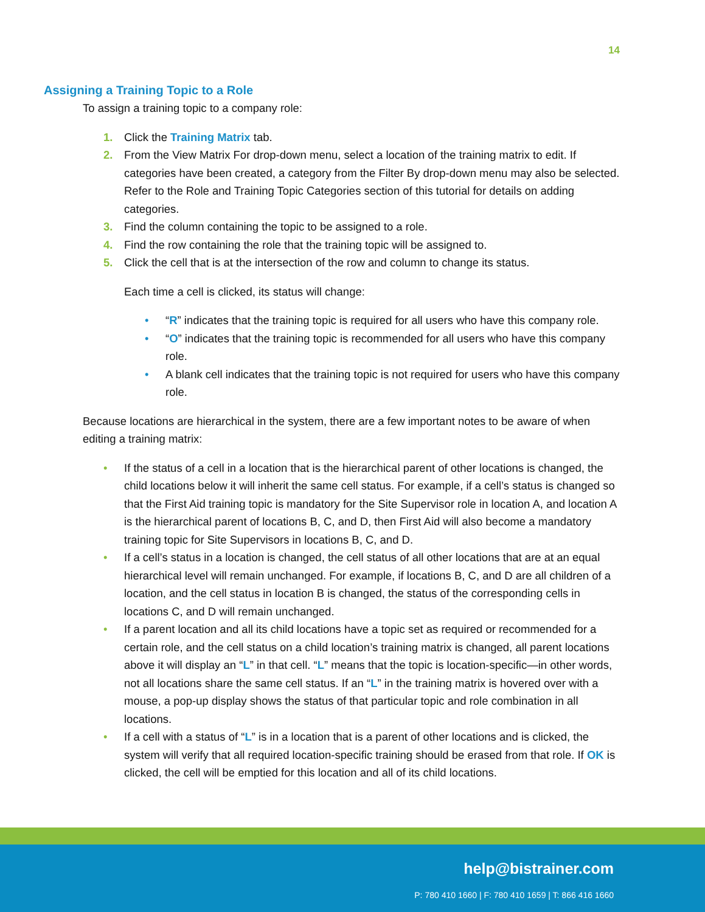14
Assigning a Training Topic to a Role
To assign a training topic to a company role:
1. Click the Training Matrix tab.
2. From the View Matrix For drop-down menu, select a location of the training matrix to edit. If categories have been created, a category from the Filter By drop-down menu may also be selected. Refer to the Role and Training Topic Categories section of this tutorial for details on adding categories.
3. Find the column containing the topic to be assigned to a role.
4. Find the row containing the role that the training topic will be assigned to.
5. Click the cell that is at the intersection of the row and column to change its status.
Each time a cell is clicked, its status will change:
• “R” indicates that the training topic is required for all users who have this company role.
• “O” indicates that the training topic is recommended for all users who have this company role.
• A blank cell indicates that the training topic is not required for users who have this company role.
Because locations are hierarchical in the system, there are a few important notes to be aware of when editing a training matrix:
• If the status of a cell in a location that is the hierarchical parent of other locations is changed, the child locations below it will inherit the same cell status. For example, if a cell’s status is changed so that the First Aid training topic is mandatory for the Site Supervisor role in location A, and location A is the hierarchical parent of locations B, C, and D, then First Aid will also become a mandatory training topic for Site Supervisors in locations B, C, and D.
• If a cell’s status in a location is changed, the cell status of all other locations that are at an equal hierarchical level will remain unchanged. For example, if locations B, C, and D are all children of a location, and the cell status in location B is changed, the status of the corresponding cells in locations C, and D will remain unchanged.
• If a parent location and all its child locations have a topic set as required or recommended for a certain role, and the cell status on a child location’s training matrix is changed, all parent locations above it will display an “L” in that cell. “L” means that the topic is location-specific—in other words, not all locations share the same cell status. If an “L” in the training matrix is hovered over with a mouse, a pop-up display shows the status of that particular topic and role combination in all locations.
• If a cell with a status of “L” is in a location that is a parent of other locations and is clicked, the system will verify that all required location-specific training should be erased from that role. If OK is clicked, the cell will be emptied for this location and all of its child locations.
help@bistrainer.com
P: 780 410 1660 | F: 780 410 1659 | T: 866 416 1660